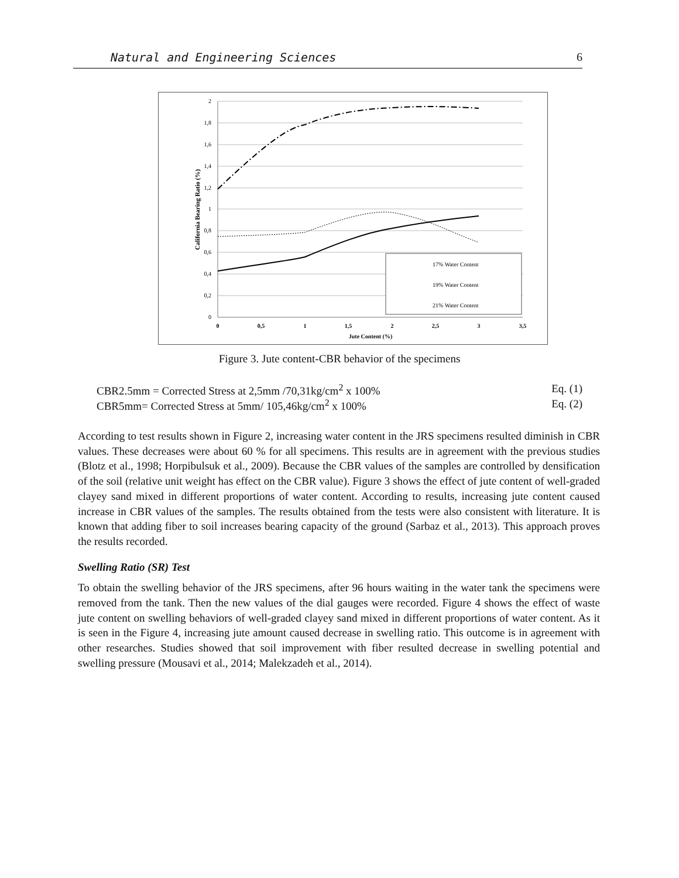Natural and Engineering Sciences 6
2
1,8
1,6
1,4
1,2
1
0,8
0,6
0,4
0,2
0
0
0,5
1
1,5
2
2,5
3
3,5
Jute Content (%)
California Bearing Ratio (%)
17% Water Content
19% Water Content
21% Water Content
Figure 3. Jute content-CBR behavior of the specimens
CBR2.5mm = Corrected Stress at 2,5mm /70,31kg/cm<sup>2</sup> x 100% Eq. (1)
CBR5mm= Corrected Stress at 5mm/ 105,46kg/cm<sup>2</sup> x 100% Eq. (2)
According to test results shown in Figure 2, increasing water content in the JRS specimens resulted diminish in CBR values. These decreases were about 60 % for all specimens. This results are in agreement with the previous studies (Blotz et al., 1998; Horpibulsuk et al., 2009). Because the CBR values of the samples are controlled by densification of the soil (relative unit weight has effect on the CBR value). Figure 3 shows the effect of jute content of well-graded clayey sand mixed in different proportions of water content. According to results, increasing jute content caused increase in CBR values of the samples. The results obtained from the tests were also consistent with literature. It is known that adding fiber to soil increases bearing capacity of the ground (Sarbaz et al., 2013). This approach proves the results recorded.
Swelling Ratio (SR) Test
To obtain the swelling behavior of the JRS specimens, after 96 hours waiting in the water tank the specimens were removed from the tank. Then the new values of the dial gauges were recorded. Figure 4 shows the effect of waste jute content on swelling behaviors of well-graded clayey sand mixed in different proportions of water content. As it is seen in the Figure 4, increasing jute amount caused decrease in swelling ratio. This outcome is in agreement with other researches. Studies showed that soil improvement with fiber resulted decrease in swelling potential and swelling pressure (Mousavi et al., 2014; Malekzadeh et al., 2014).